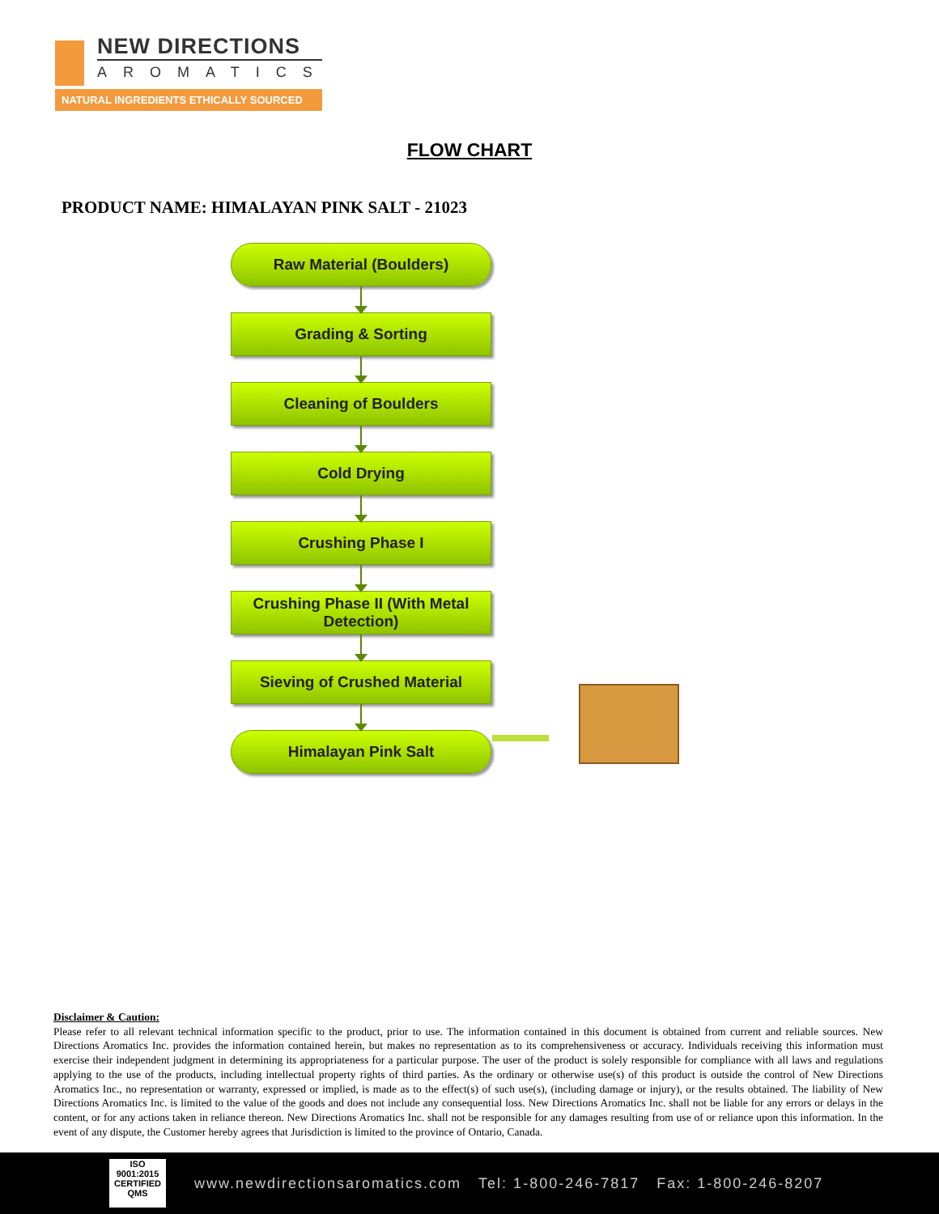NEW DIRECTIONS
AROMATICS
NATURAL INGREDIENTS ETHICALLY SOURCED
FLOW CHART
PRODUCT NAME: HIMALAYAN PINK SALT - 21023
Raw Material (Boulders)
Grading & Sorting
Cleaning of Boulders
Cold Drying
Crushing Phase I
Crushing Phase II (With Metal Detection)
Sieving of Crushed Material
Himalayan Pink Salt
Disclaimer & Caution:
Please refer to all relevant technical information specific to the product, prior to use. The information contained in this document is obtained from current and reliable sources. New Directions Aromatics Inc. provides the information contained herein, but makes no representation as to its comprehensiveness or accuracy. Individuals receiving this information must exercise their independent judgment in determining its appropriateness for a particular purpose. The user of the product is solely responsible for compliance with all laws and regulations applying to the use of the products, including intellectual property rights of third parties. As the ordinary or otherwise use(s) of this product is outside the control of New Directions Aromatics Inc., no representation or warranty, expressed or implied, is made as to the effect(s) of such use(s), (including damage or injury), or the results obtained. The liability of New Directions Aromatics Inc. is limited to the value of the goods and does not include any consequential loss. New Directions Aromatics Inc. shall not be liable for any errors or delays in the content, or for any actions taken in reliance thereon. New Directions Aromatics Inc. shall not be responsible for any damages resulting from use of or reliance upon this information. In the event of any dispute, the Customer hereby agrees that Jurisdiction is limited to the province of Ontario, Canada.
ISO
9001:2015
CERTIFIED QMS
www.newdirectionsaromatics.com Tel: 1-800-246-7817 Fax: 1-800-246-8207